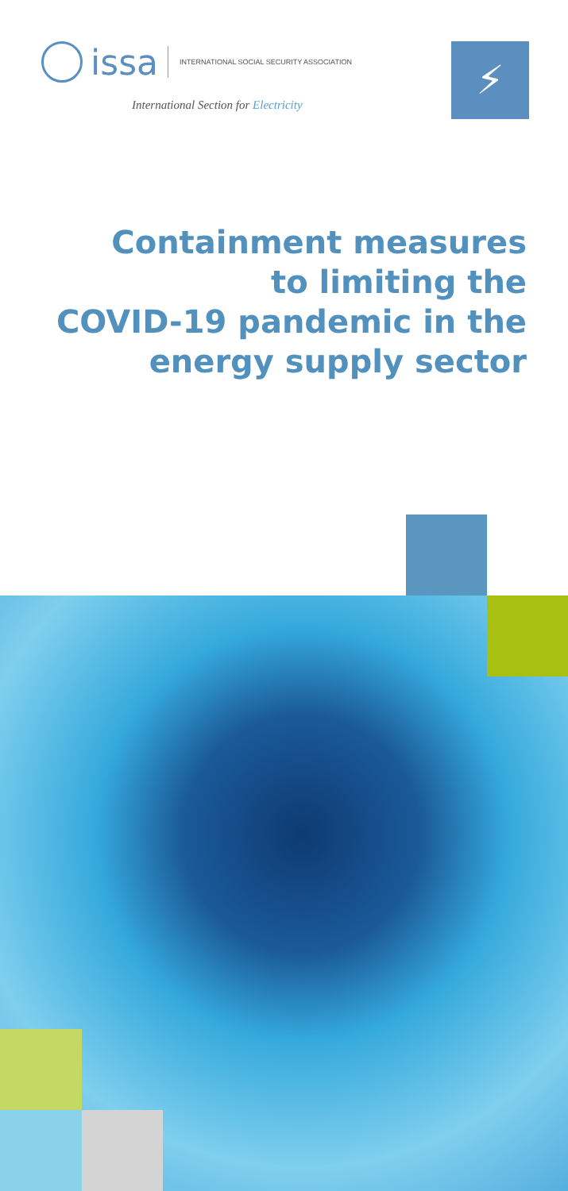issa
INTERNATIONAL SOCIAL SECURITY ASSOCIATION
International Section for Electricity
⚡
Containment measures
to limiting the
COVID-19 pandemic in the
energy supply sector